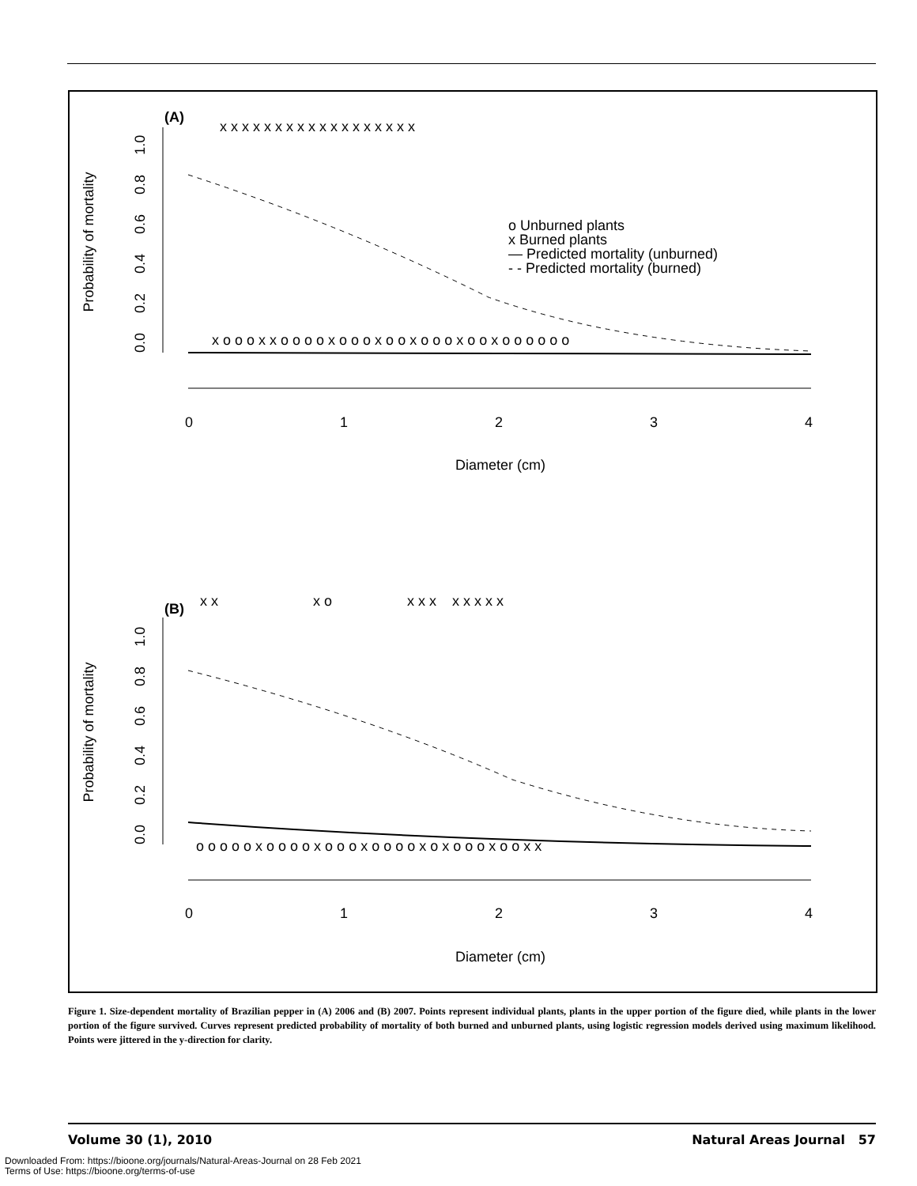(A)
Probability of mortality
0.0 0.2 0.4 0.6 0.8 1.0
0
1
2
3
4
Diameter (cm)
x x x x x x x x x x x x x x x x x x
x o o o x x o o o o x o o o x o o x o o o x o o x o o o o o o
o Unburned plants
x Burned plants
— Predicted mortality (unburned)
- - Predicted mortality (burned)
(B)
Probability of mortality
0.0 0.2 0.4 0.6 0.8 1.0
0
1
2
3
4
Diameter (cm)
x x x o x x x x x x x x
o o o o o x o o o o x o o o x o o o o x o x o o o x o o x x
Figure 1. Size-dependent mortality of Brazilian pepper in (A) 2006 and (B) 2007. Points represent individual plants, plants in the upper portion of the figure died, while plants in the lower portion of the figure survived. Curves represent predicted probability of mortality of both burned and unburned plants, using logistic regression models derived using maximum likelihood. Points were jittered in the y-direction for clarity.
Volume 30 (1), 2010 Natural Areas Journal 57
Downloaded From: https://bioone.org/journals/Natural-Areas-Journal on 28 Feb 2021
Terms of Use: https://bioone.org/terms-of-use